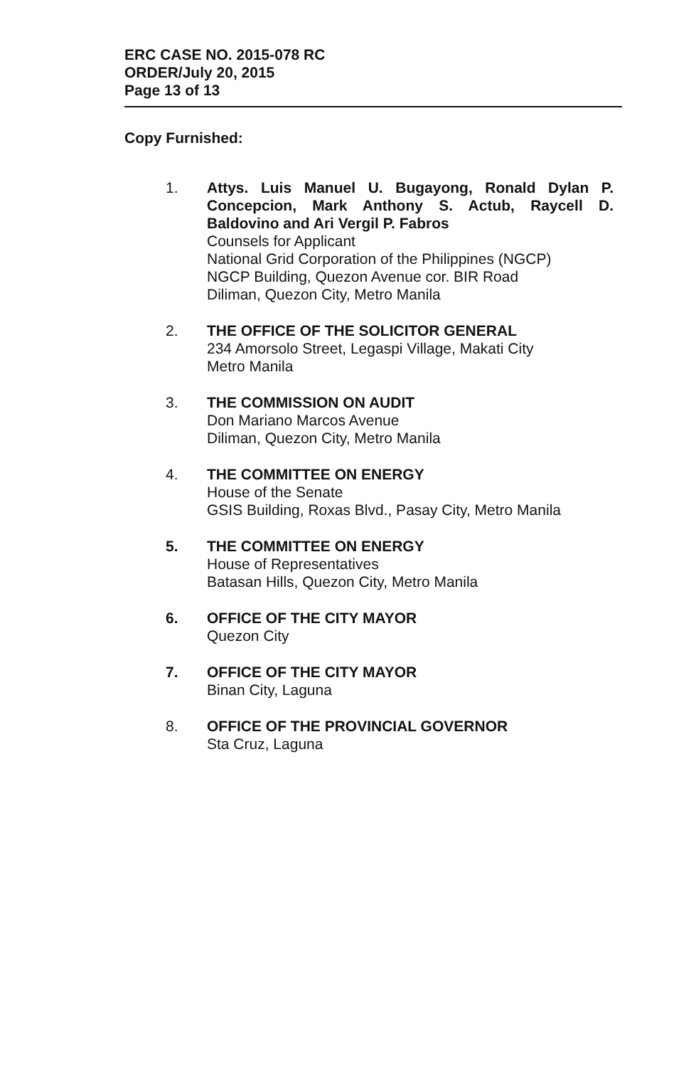ERC CASE NO. 2015-078 RC
ORDER/July 20, 2015
Page 13 of 13
Copy Furnished:
1. Attys. Luis Manuel U. Bugayong, Ronald Dylan P. Concepcion, Mark Anthony S. Actub, Raycell D. Baldovino and Ari Vergil P. Fabros
Counsels for Applicant
National Grid Corporation of the Philippines (NGCP)
NGCP Building, Quezon Avenue cor. BIR Road
Diliman, Quezon City, Metro Manila
2. THE OFFICE OF THE SOLICITOR GENERAL
234 Amorsolo Street, Legaspi Village, Makati City
Metro Manila
3. THE COMMISSION ON AUDIT
Don Mariano Marcos Avenue
Diliman, Quezon City, Metro Manila
4. THE COMMITTEE ON ENERGY
House of the Senate
GSIS Building, Roxas Blvd., Pasay City, Metro Manila
5. THE COMMITTEE ON ENERGY
House of Representatives
Batasan Hills, Quezon City, Metro Manila
6. OFFICE OF THE CITY MAYOR
Quezon City
7. OFFICE OF THE CITY MAYOR
Binan City, Laguna
8. OFFICE OF THE PROVINCIAL GOVERNOR
Sta Cruz, Laguna